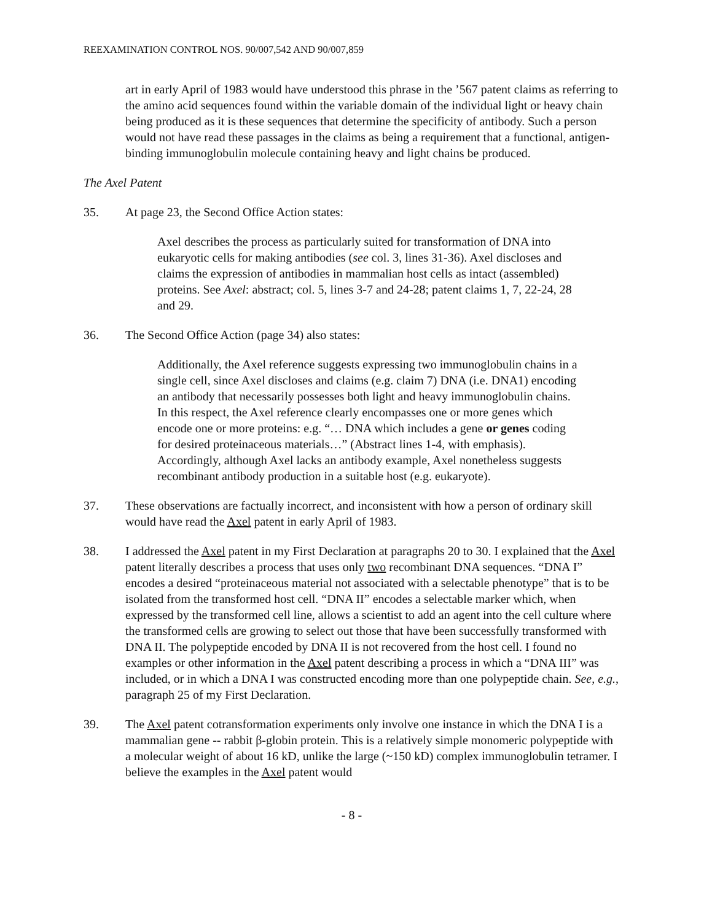REEXAMINATION CONTROL NOS. 90/007,542 AND 90/007,859
art in early April of 1983 would have understood this phrase in the ’567 patent claims as referring to the amino acid sequences found within the variable domain of the individual light or heavy chain being produced as it is these sequences that determine the specificity of antibody. Such a person would not have read these passages in the claims as being a requirement that a functional, antigen-binding immunoglobulin molecule containing heavy and light chains be produced.
The Axel Patent
35. At page 23, the Second Office Action states:
Axel describes the process as particularly suited for transformation of DNA into eukaryotic cells for making antibodies (see col. 3, lines 31-36). Axel discloses and claims the expression of antibodies in mammalian host cells as intact (assembled) proteins. See Axel: abstract; col. 5, lines 3-7 and 24-28; patent claims 1, 7, 22-24, 28 and 29.
36. The Second Office Action (page 34) also states:
Additionally, the Axel reference suggests expressing two immunoglobulin chains in a single cell, since Axel discloses and claims (e.g. claim 7) DNA (i.e. DNA1) encoding an antibody that necessarily possesses both light and heavy immunoglobulin chains. In this respect, the Axel reference clearly encompasses one or more genes which encode one or more proteins: e.g. “… DNA which includes a gene or genes coding for desired proteinaceous materials…” (Abstract lines 1-4, with emphasis). Accordingly, although Axel lacks an antibody example, Axel nonetheless suggests recombinant antibody production in a suitable host (e.g. eukaryote).
37. These observations are factually incorrect, and inconsistent with how a person of ordinary skill would have read the Axel patent in early April of 1983.
38. I addressed the Axel patent in my First Declaration at paragraphs 20 to 30. I explained that the Axel patent literally describes a process that uses only two recombinant DNA sequences. “DNA I” encodes a desired “proteinaceous material not associated with a selectable phenotype” that is to be isolated from the transformed host cell. “DNA II” encodes a selectable marker which, when expressed by the transformed cell line, allows a scientist to add an agent into the cell culture where the transformed cells are growing to select out those that have been successfully transformed with DNA II. The polypeptide encoded by DNA II is not recovered from the host cell. I found no examples or other information in the Axel patent describing a process in which a “DNA III” was included, or in which a DNA I was constructed encoding more than one polypeptide chain. See, e.g., paragraph 25 of my First Declaration.
39. The Axel patent cotransformation experiments only involve one instance in which the DNA I is a mammalian gene -- rabbit β-globin protein. This is a relatively simple monomeric polypeptide with a molecular weight of about 16 kD, unlike the large (~150 kD) complex immunoglobulin tetramer. I believe the examples in the Axel patent would
- 8 -